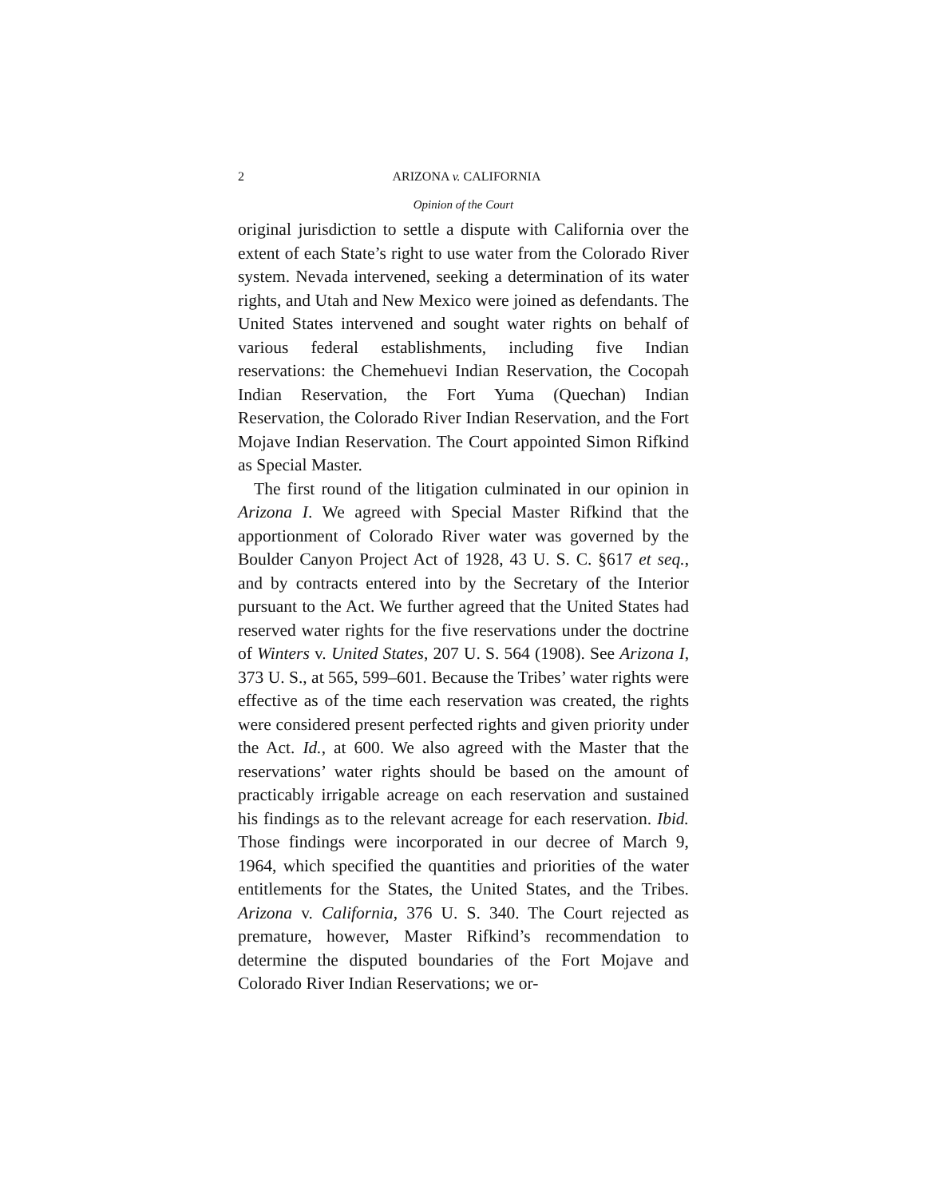2 ARIZONA v. CALIFORNIA
Opinion of the Court
original jurisdiction to settle a dispute with California over the extent of each State’s right to use water from the Colorado River system. Nevada intervened, seeking a determination of its water rights, and Utah and New Mexico were joined as defendants. The United States intervened and sought water rights on behalf of various federal establishments, including five Indian reservations: the Chemehuevi Indian Reservation, the Cocopah Indian Reservation, the Fort Yuma (Quechan) Indian Reservation, the Colorado River Indian Reservation, and the Fort Mojave Indian Reservation. The Court appointed Simon Rifkind as Special Master.
The first round of the litigation culminated in our opinion in Arizona I. We agreed with Special Master Rifkind that the apportionment of Colorado River water was governed by the Boulder Canyon Project Act of 1928, 43 U. S. C. §617 et seq., and by contracts entered into by the Secretary of the Interior pursuant to the Act. We further agreed that the United States had reserved water rights for the five reservations under the doctrine of Winters v. United States, 207 U. S. 564 (1908). See Arizona I, 373 U. S., at 565, 599–601. Because the Tribes’ water rights were effective as of the time each reservation was created, the rights were considered present perfected rights and given priority under the Act. Id., at 600. We also agreed with the Master that the reservations’ water rights should be based on the amount of practicably irrigable acreage on each reservation and sustained his findings as to the relevant acreage for each reservation. Ibid. Those findings were incorporated in our decree of March 9, 1964, which specified the quantities and priorities of the water entitlements for the States, the United States, and the Tribes. Arizona v. California, 376 U. S. 340. The Court rejected as premature, however, Master Rifkind’s recommendation to determine the disputed boundaries of the Fort Mojave and Colorado River Indian Reservations; we or-